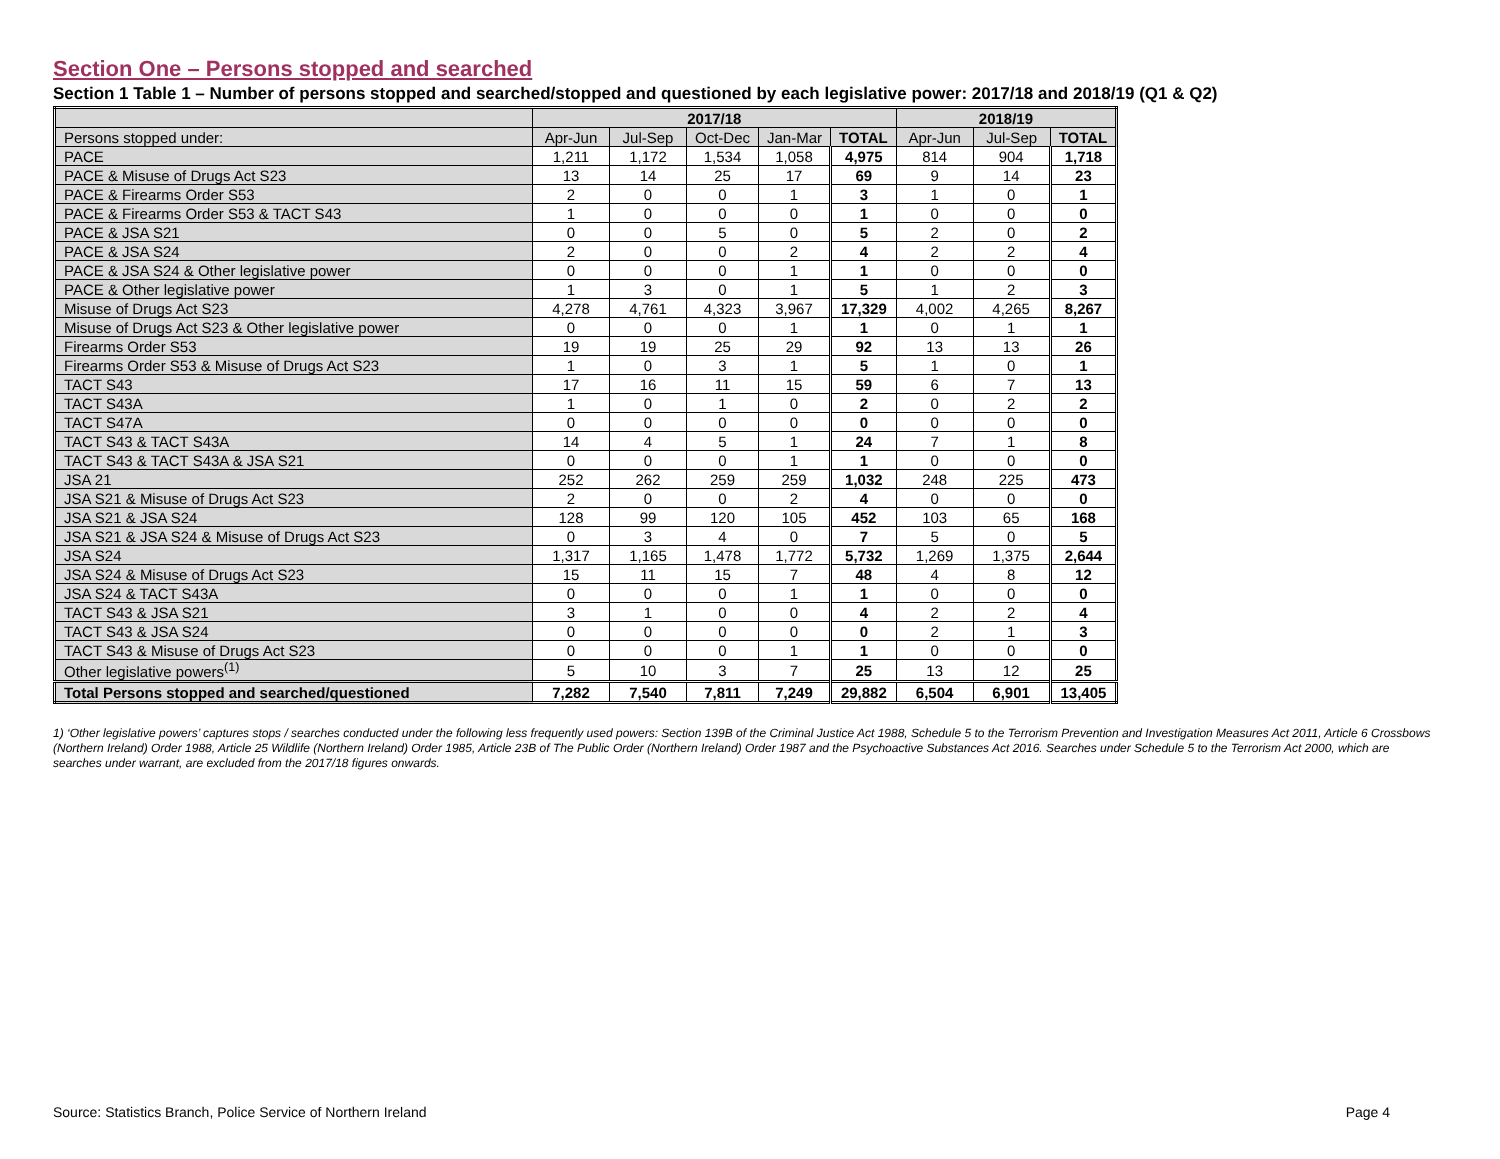Section One – Persons stopped and searched
Section 1 Table 1 – Number of persons stopped and searched/stopped and questioned by each legislative power: 2017/18 and 2018/19 (Q1 & Q2)
| | 2017/18 | | | | | 2018/19 | | |
| --- | --- | --- | --- | --- | --- | --- | --- | --- |
| Persons stopped under: | Apr-Jun | Jul-Sep | Oct-Dec | Jan-Mar | TOTAL | Apr-Jun | Jul-Sep | TOTAL |
| PACE | 1,211 | 1,172 | 1,534 | 1,058 | 4,975 | 814 | 904 | 1,718 |
| PACE & Misuse of Drugs Act S23 | 13 | 14 | 25 | 17 | 69 | 9 | 14 | 23 |
| PACE & Firearms Order S53 | 2 | 0 | 0 | 1 | 3 | 1 | 0 | 1 |
| PACE & Firearms Order S53 & TACT S43 | 1 | 0 | 0 | 0 | 1 | 0 | 0 | 0 |
| PACE & JSA S21 | 0 | 0 | 5 | 0 | 5 | 2 | 0 | 2 |
| PACE & JSA S24 | 2 | 0 | 0 | 2 | 4 | 2 | 2 | 4 |
| PACE & JSA S24 & Other legislative power | 0 | 0 | 0 | 1 | 1 | 0 | 0 | 0 |
| PACE & Other legislative power | 1 | 3 | 0 | 1 | 5 | 1 | 2 | 3 |
| Misuse of Drugs Act S23 | 4,278 | 4,761 | 4,323 | 3,967 | 17,329 | 4,002 | 4,265 | 8,267 |
| Misuse of Drugs Act S23 & Other legislative power | 0 | 0 | 0 | 1 | 1 | 0 | 1 | 1 |
| Firearms Order S53 | 19 | 19 | 25 | 29 | 92 | 13 | 13 | 26 |
| Firearms Order S53 & Misuse of Drugs Act S23 | 1 | 0 | 3 | 1 | 5 | 1 | 0 | 1 |
| TACT S43 | 17 | 16 | 11 | 15 | 59 | 6 | 7 | 13 |
| TACT S43A | 1 | 0 | 1 | 0 | 2 | 0 | 2 | 2 |
| TACT S47A | 0 | 0 | 0 | 0 | 0 | 0 | 0 | 0 |
| TACT S43 & TACT S43A | 14 | 4 | 5 | 1 | 24 | 7 | 1 | 8 |
| TACT S43 & TACT S43A & JSA S21 | 0 | 0 | 0 | 1 | 1 | 0 | 0 | 0 |
| JSA 21 | 252 | 262 | 259 | 259 | 1,032 | 248 | 225 | 473 |
| JSA S21 & Misuse of Drugs Act S23 | 2 | 0 | 0 | 2 | 4 | 0 | 0 | 0 |
| JSA S21 & JSA S24 | 128 | 99 | 120 | 105 | 452 | 103 | 65 | 168 |
| JSA S21 & JSA S24 & Misuse of Drugs Act S23 | 0 | 3 | 4 | 0 | 7 | 5 | 0 | 5 |
| JSA S24 | 1,317 | 1,165 | 1,478 | 1,772 | 5,732 | 1,269 | 1,375 | 2,644 |
| JSA S24 & Misuse of Drugs Act S23 | 15 | 11 | 15 | 7 | 48 | 4 | 8 | 12 |
| JSA S24 & TACT S43A | 0 | 0 | 0 | 1 | 1 | 0 | 0 | 0 |
| TACT S43 & JSA S21 | 3 | 1 | 0 | 0 | 4 | 2 | 2 | 4 |
| TACT S43 & JSA S24 | 0 | 0 | 0 | 0 | 0 | 2 | 1 | 3 |
| TACT S43 & Misuse of Drugs Act S23 | 0 | 0 | 0 | 1 | 1 | 0 | 0 | 0 |
| Other legislative powers<sup>(1)</sup> | 5 | 10 | 3 | 7 | 25 | 13 | 12 | 25 |
| Total Persons stopped and searched/questioned | 7,282 | 7,540 | 7,811 | 7,249 | 29,882 | 6,504 | 6,901 | 13,405 |
1) ‘Other legislative powers’ captures stops / searches conducted under the following less frequently used powers: Section 139B of the Criminal Justice Act 1988, Schedule 5 to the Terrorism Prevention and Investigation Measures Act 2011, Article 6 Crossbows (Northern Ireland) Order 1988, Article 25 Wildlife (Northern Ireland) Order 1985, Article 23B of The Public Order (Northern Ireland) Order 1987 and the Psychoactive Substances Act 2016. Searches under Schedule 5 to the Terrorism Act 2000, which are searches under warrant, are excluded from the 2017/18 figures onwards.
Source: Statistics Branch, Police Service of Northern Ireland Page 4